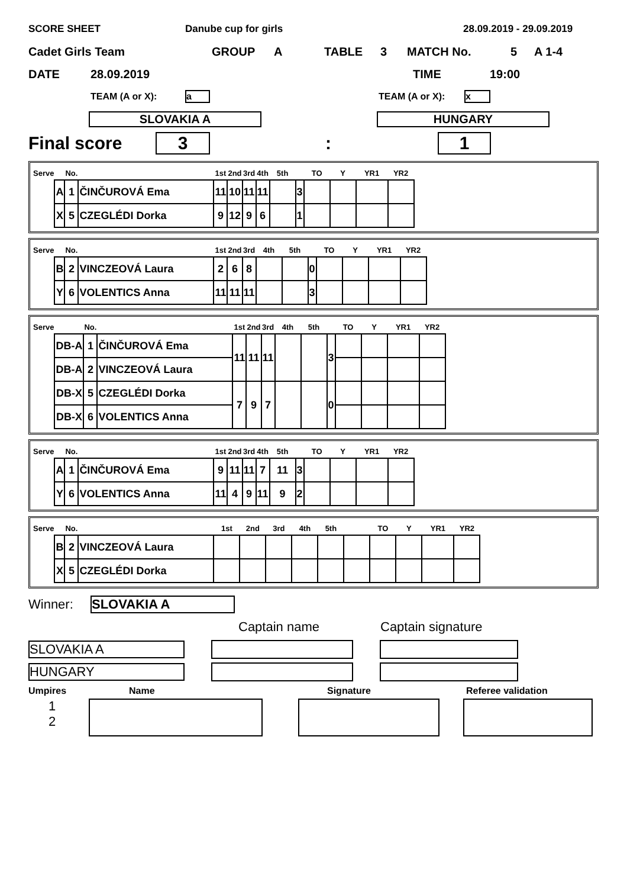SCORE SHEET Danube cup for girls 28.09.2019 - 29.09.2019
Cadet Girls Team GROUP A TABLE 3 MATCH No. 5 A 1-4
DATE 28.09.2019 TIME 19:00
TEAM (A or X): a TEAM (A or X): x
SLOVAKIA A HUNGARY
Final score 3: 1
| Serve | | No. | | 1st | 2nd | 3rd | 4th | 5th | | TO | Y | YR1 | YR2 |
| | A | 1 | ČINČUROVÁ Ema | 11 | 10 | 11 | 11 | | 3 | | | | |
| | X | 5 | CZEGLÉDI Dorka | 9 | 12 | 9 | 6 | | 1 | | | | |
| Serve | | No. | | 1st | 2nd | 3rd | 4th | 5th | | TO | Y | YR1 | YR2 |
| | B | 2 | VINCZEOVÁ Laura | 2 | 6 | 8 | | | 0 | | | | |
| | Y | 6 | VOLENTICS Anna | 11 | 11 | 11 | | | 3 | | | | |
| Serve | | No. | | 1st | 2nd | 3rd | 4th | 5th | | TO | Y | YR1 | YR2 |
| | DB-A | 1 | ČINČUROVÁ Ema | 11 | 11 | 11 | | | 3 | | | | |
| | DB-A | 2 | VINCZEOVÁ Laura | | | | | | | | | | |
| | DB-X | 5 | CZEGLÉDI Dorka | 7 | 9 | 7 | | | 0 | | | | |
| | DB-X | 6 | VOLENTICS Anna | | | | | | | | | | |
| Serve | | No. | | 1st | 2nd | 3rd | 4th | 5th | | TO | Y | YR1 | YR2 |
| | A | 1 | ČINČUROVÁ Ema | 9 | 11 | 11 | 7 | 11 | 3 | | | | |
| | Y | 6 | VOLENTICS Anna | 11 | 4 | 9 | 11 | 9 | 2 | | | | |
| Serve | | No. | | 1st | 2nd | 3rd | 4th | 5th | | TO | Y | YR1 | YR2 |
| | B | 2 | VINCZEOVÁ Laura | | | | | | | | | | |
| | X | 5 | CZEGLÉDI Dorka | | | | | | | | | | |
Winner: SLOVAKIA A
Captain name Captain signature
SLOVAKIA A
HUNGARY
Umpires Name Signature Referee validation
1
2